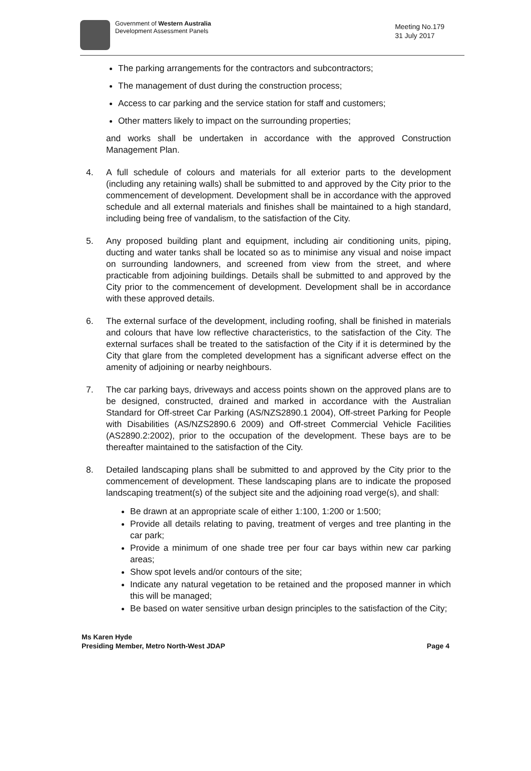Government of Western Australia
Development Assessment Panels
Meeting No.179
31 July 2017
The parking arrangements for the contractors and subcontractors;
The management of dust during the construction process;
Access to car parking and the service station for staff and customers;
Other matters likely to impact on the surrounding properties;
and works shall be undertaken in accordance with the approved Construction Management Plan.
4. A full schedule of colours and materials for all exterior parts to the development (including any retaining walls) shall be submitted to and approved by the City prior to the commencement of development. Development shall be in accordance with the approved schedule and all external materials and finishes shall be maintained to a high standard, including being free of vandalism, to the satisfaction of the City.
5. Any proposed building plant and equipment, including air conditioning units, piping, ducting and water tanks shall be located so as to minimise any visual and noise impact on surrounding landowners, and screened from view from the street, and where practicable from adjoining buildings. Details shall be submitted to and approved by the City prior to the commencement of development. Development shall be in accordance with these approved details.
6. The external surface of the development, including roofing, shall be finished in materials and colours that have low reflective characteristics, to the satisfaction of the City. The external surfaces shall be treated to the satisfaction of the City if it is determined by the City that glare from the completed development has a significant adverse effect on the amenity of adjoining or nearby neighbours.
7. The car parking bays, driveways and access points shown on the approved plans are to be designed, constructed, drained and marked in accordance with the Australian Standard for Off-street Car Parking (AS/NZS2890.1 2004), Off-street Parking for People with Disabilities (AS/NZS2890.6 2009) and Off-street Commercial Vehicle Facilities (AS2890.2:2002), prior to the occupation of the development. These bays are to be thereafter maintained to the satisfaction of the City.
8. Detailed landscaping plans shall be submitted to and approved by the City prior to the commencement of development. These landscaping plans are to indicate the proposed landscaping treatment(s) of the subject site and the adjoining road verge(s), and shall:
Be drawn at an appropriate scale of either 1:100, 1:200 or 1:500;
Provide all details relating to paving, treatment of verges and tree planting in the car park;
Provide a minimum of one shade tree per four car bays within new car parking areas;
Show spot levels and/or contours of the site;
Indicate any natural vegetation to be retained and the proposed manner in which this will be managed;
Be based on water sensitive urban design principles to the satisfaction of the City;
Ms Karen Hyde
Presiding Member, Metro North-West JDAP
Page 4